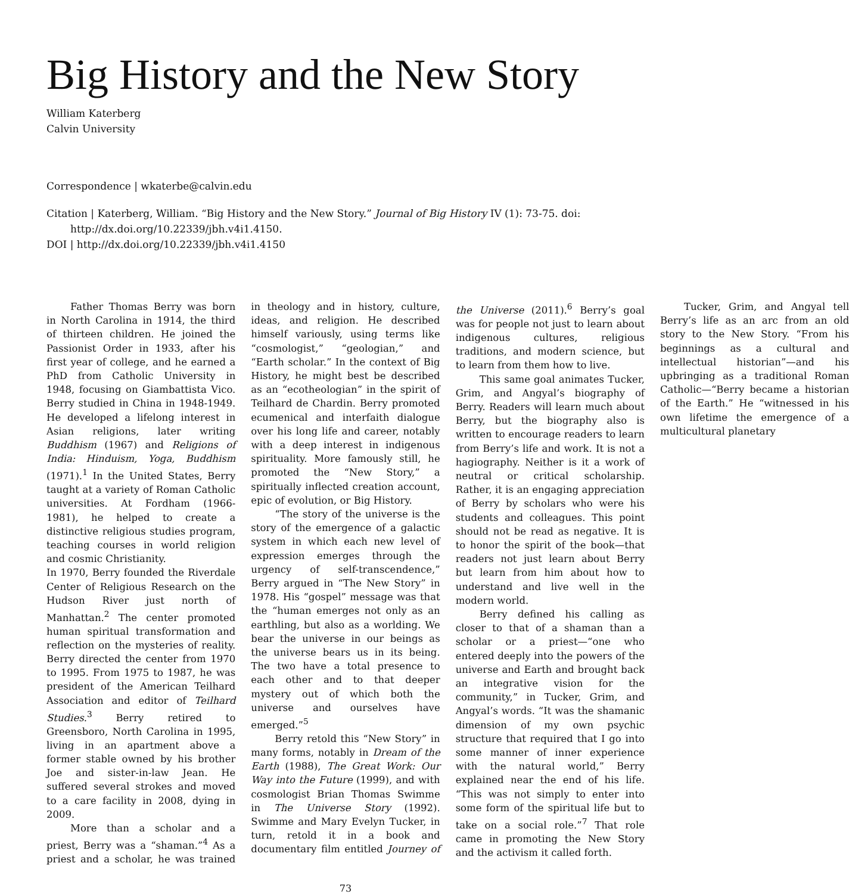Big History and the New Story
William Katerberg
Calvin University
Correspondence | wkaterbe@calvin.edu
Citation | Katerberg, William. “Big History and the New Story.” Journal of Big History IV (1): 73-75. doi: http://dx.doi.org/10.22339/jbh.v4i1.4150.
DOI | http://dx.doi.org/10.22339/jbh.v4i1.4150
Father Thomas Berry was born in North Carolina in 1914, the third of thirteen children. He joined the Passionist Order in 1933, after his first year of college, and he earned a PhD from Catholic University in 1948, focusing on Giambattista Vico. Berry studied in China in 1948-1949. He developed a lifelong interest in Asian religions, later writing Buddhism (1967) and Religions of India: Hinduism, Yoga, Buddhism (1971).<sup>1</sup> In the United States, Berry taught at a variety of Roman Catholic universities. At Fordham (1966-1981), he helped to create a distinctive religious studies program, teaching courses in world religion and cosmic Christianity.
In 1970, Berry founded the Riverdale Center of Religious Research on the Hudson River just north of Manhattan.<sup>2</sup> The center promoted human spiritual transformation and reflection on the mysteries of reality. Berry directed the center from 1970 to 1995. From 1975 to 1987, he was president of the American Teilhard Association and editor of Teilhard Studies.<sup>3</sup> Berry retired to Greensboro, North Carolina in 1995, living in an apartment above a former stable owned by his brother Joe and sister-in-law Jean. He suffered several strokes and moved to a care facility in 2008, dying in 2009.
More than a scholar and a priest, Berry was a “shaman.”<sup>4</sup> As a priest and a scholar, he was trained in theology and in history, culture, ideas, and religion. He described himself variously, using terms like “cosmologist,” “geologian,” and “Earth scholar.” In the context of Big History, he might best be described as an “ecotheologian” in the spirit of Teilhard de Chardin. Berry promoted ecumenical and interfaith dialogue over his long life and career, notably with a deep interest in indigenous spirituality. More famously still, he promoted the “New Story,” a spiritually inflected creation account, epic of evolution, or Big History.
“The story of the universe is the story of the emergence of a galactic system in which each new level of expression emerges through the urgency of self-transcendence,” Berry argued in “The New Story” in 1978. His “gospel” message was that the “human emerges not only as an earthling, but also as a worlding. We bear the universe in our beings as the universe bears us in its being. The two have a total presence to each other and to that deeper mystery out of which both the universe and ourselves have emerged.”<sup>5</sup>
Berry retold this “New Story” in many forms, notably in Dream of the Earth (1988), The Great Work: Our Way into the Future (1999), and with cosmologist Brian Thomas Swimme in The Universe Story (1992). Swimme and Mary Evelyn Tucker, in turn, retold it in a book and documentary film entitled Journey of the Universe (2011).<sup>6</sup> Berry’s goal was for people not just to learn about indigenous cultures, religious traditions, and modern science, but to learn from them how to live.
This same goal animates Tucker, Grim, and Angyal’s biography of Berry. Readers will learn much about Berry, but the biography also is written to encourage readers to learn from Berry’s life and work. It is not a hagiography. Neither is it a work of neutral or critical scholarship. Rather, it is an engaging appreciation of Berry by scholars who were his students and colleagues. This point should not be read as negative. It is to honor the spirit of the book—that readers not just learn about Berry but learn from him about how to understand and live well in the modern world.
Berry defined his calling as closer to that of a shaman than a scholar or a priest—“one who entered deeply into the powers of the universe and Earth and brought back an integrative vision for the community,” in Tucker, Grim, and Angyal’s words. “It was the shamanic dimension of my own psychic structure that required that I go into some manner of inner experience with the natural world,” Berry explained near the end of his life. “This was not simply to enter into some form of the spiritual life but to take on a social role.”<sup>7</sup> That role came in promoting the New Story and the activism it called forth.
Tucker, Grim, and Angyal tell Berry’s life as an arc from an old story to the New Story. “From his beginnings as a cultural and intellectual historian”—and his upbringing as a traditional Roman Catholic—“Berry became a historian of the Earth.” He “witnessed in his own lifetime the emergence of a multicultural planetary
73